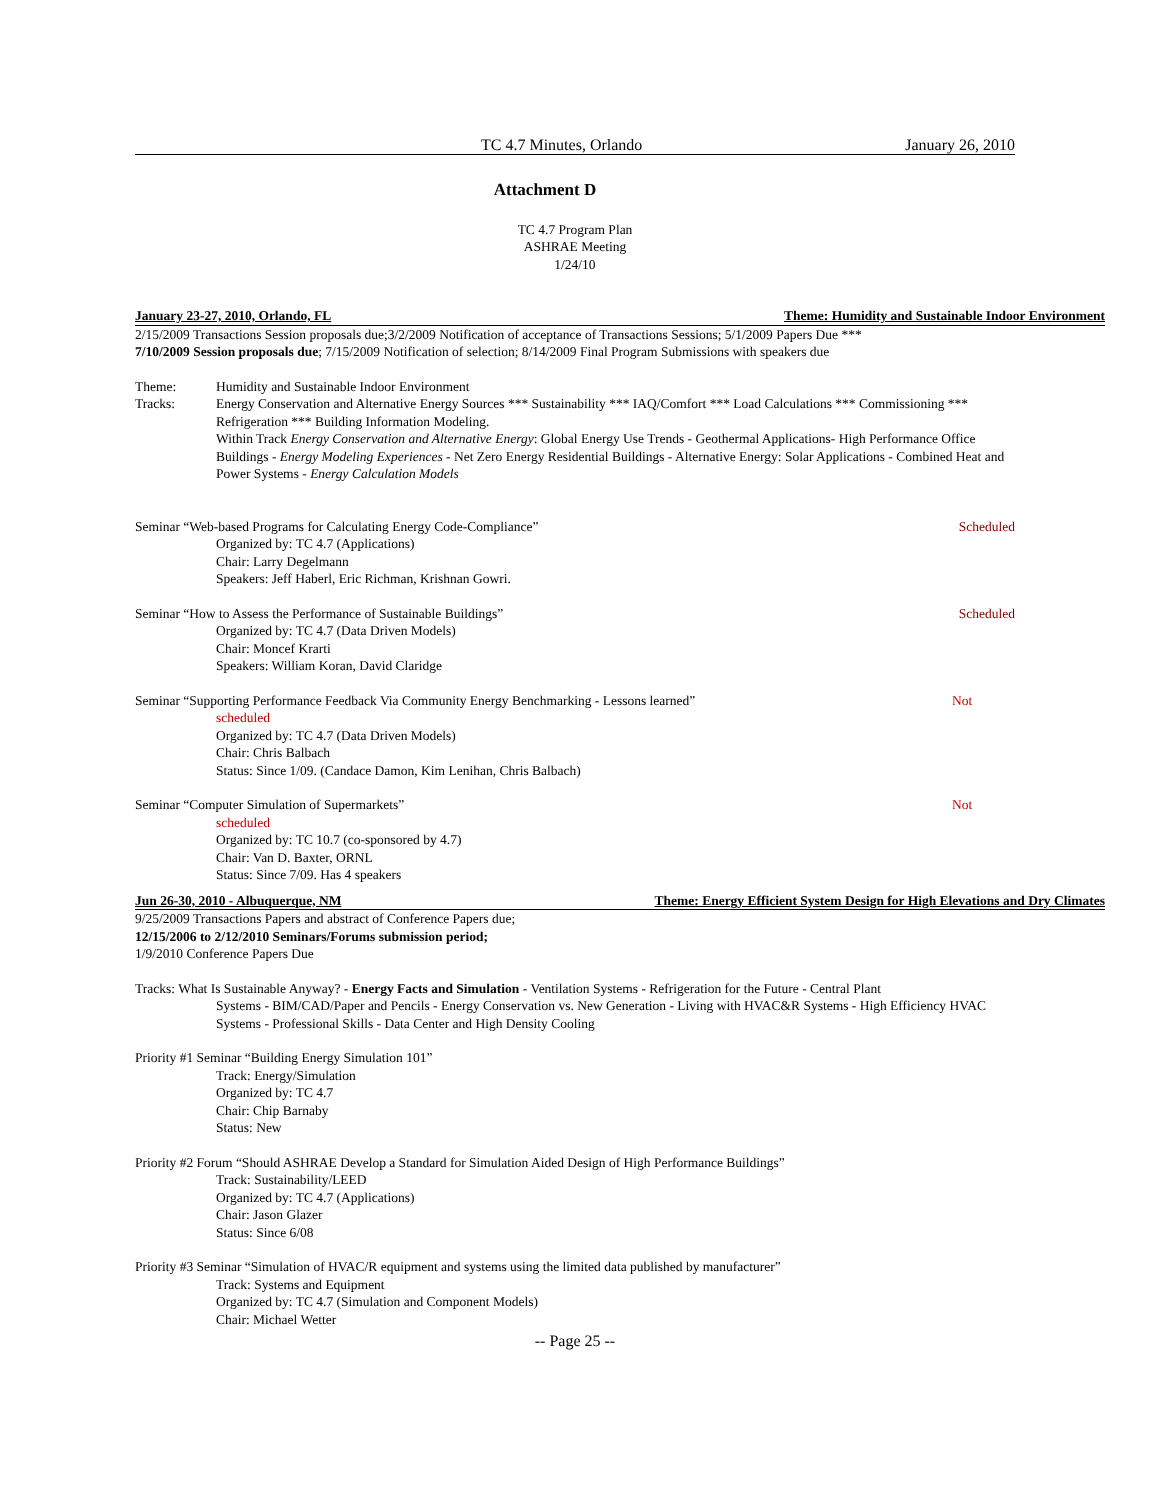TC 4.7 Minutes, Orlando January 26, 2010
Attachment D
TC 4.7 Program Plan
ASHRAE Meeting
1/24/10
January 23-27, 2010, Orlando, FL Theme: Humidity and Sustainable Indoor Environment
2/15/2009 Transactions Session proposals due;3/2/2009 Notification of acceptance of Transactions Sessions; 5/1/2009 Papers Due ***
7/10/2009 Session proposals due; 7/15/2009 Notification of selection; 8/14/2009 Final Program Submissions with speakers due
Theme: Humidity and Sustainable Indoor Environment
Tracks: Energy Conservation and Alternative Energy Sources *** Sustainability *** IAQ/Comfort *** Load Calculations *** Commissioning *** Refrigeration *** Building Information Modeling.
Within Track Energy Conservation and Alternative Energy: Global Energy Use Trends - Geothermal Applications- High Performance Office Buildings - Energy Modeling Experiences - Net Zero Energy Residential Buildings - Alternative Energy: Solar Applications - Combined Heat and Power Systems - Energy Calculation Models
Seminar “Web-based Programs for Calculating Energy Code-Compliance” Scheduled
Organized by: TC 4.7 (Applications)
Chair: Larry Degelmann
Speakers: Jeff Haberl, Eric Richman, Krishnan Gowri.
Seminar “How to Assess the Performance of Sustainable Buildings” Scheduled
Organized by: TC 4.7 (Data Driven Models)
Chair: Moncef Krarti
Speakers: William Koran, David Claridge
Seminar “Supporting Performance Feedback Via Community Energy Benchmarking - Lessons learned” Not
scheduled
Organized by: TC 4.7 (Data Driven Models)
Chair: Chris Balbach
Status: Since 1/09. (Candace Damon, Kim Lenihan, Chris Balbach)
Seminar “Computer Simulation of Supermarkets” Not
scheduled
Organized by: TC 10.7 (co-sponsored by 4.7)
Chair: Van D. Baxter, ORNL
Status: Since 7/09. Has 4 speakers
Jun 26-30, 2010 - Albuquerque, NM Theme: Energy Efficient System Design for High Elevations and Dry Climates
9/25/2009 Transactions Papers and abstract of Conference Papers due;
12/15/2006 to 2/12/2010 Seminars/Forums submission period;
1/9/2010 Conference Papers Due
Tracks: What Is Sustainable Anyway? - Energy Facts and Simulation - Ventilation Systems - Refrigeration for the Future - Central Plant
Systems - BIM/CAD/Paper and Pencils - Energy Conservation vs. New Generation - Living with HVAC&R Systems - High Efficiency HVAC Systems - Professional Skills - Data Center and High Density Cooling
Priority #1 Seminar “Building Energy Simulation 101”
Track: Energy/Simulation
Organized by: TC 4.7
Chair: Chip Barnaby
Status: New
Priority #2 Forum “Should ASHRAE Develop a Standard for Simulation Aided Design of High Performance Buildings”
Track: Sustainability/LEED
Organized by: TC 4.7 (Applications)
Chair: Jason Glazer
Status: Since 6/08
Priority #3 Seminar “Simulation of HVAC/R equipment and systems using the limited data published by manufacturer”
Track: Systems and Equipment
Organized by: TC 4.7 (Simulation and Component Models)
Chair: Michael Wetter
-- Page 25 --